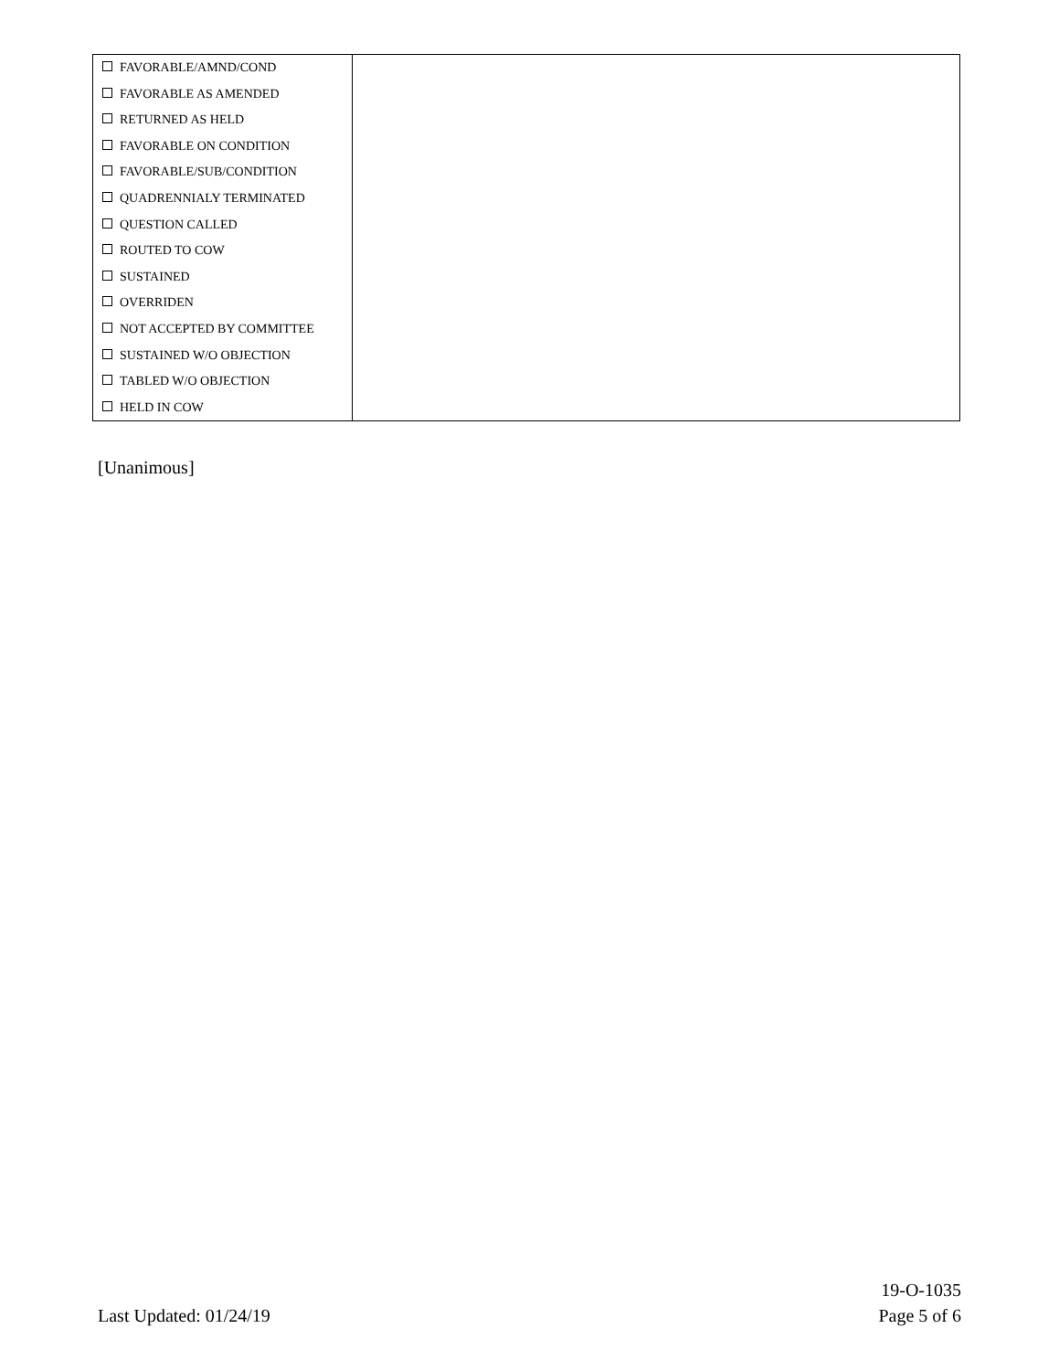| FAVORABLE/AMND/COND FAVORABLE AS AMENDED RETURNED AS HELD FAVORABLE ON CONDITION FAVORABLE/SUB/CONDITION QUADRENNIALY TERMINATED QUESTION CALLED ROUTED TO COW SUSTAINED OVERRIDEN NOT ACCEPTED BY COMMITTEE SUSTAINED W/O OBJECTION TABLED W/O OBJECTION HELD IN COW | |
[Unanimous]
19-O-1035
Last Updated: 01/24/19 Page 5 of 6